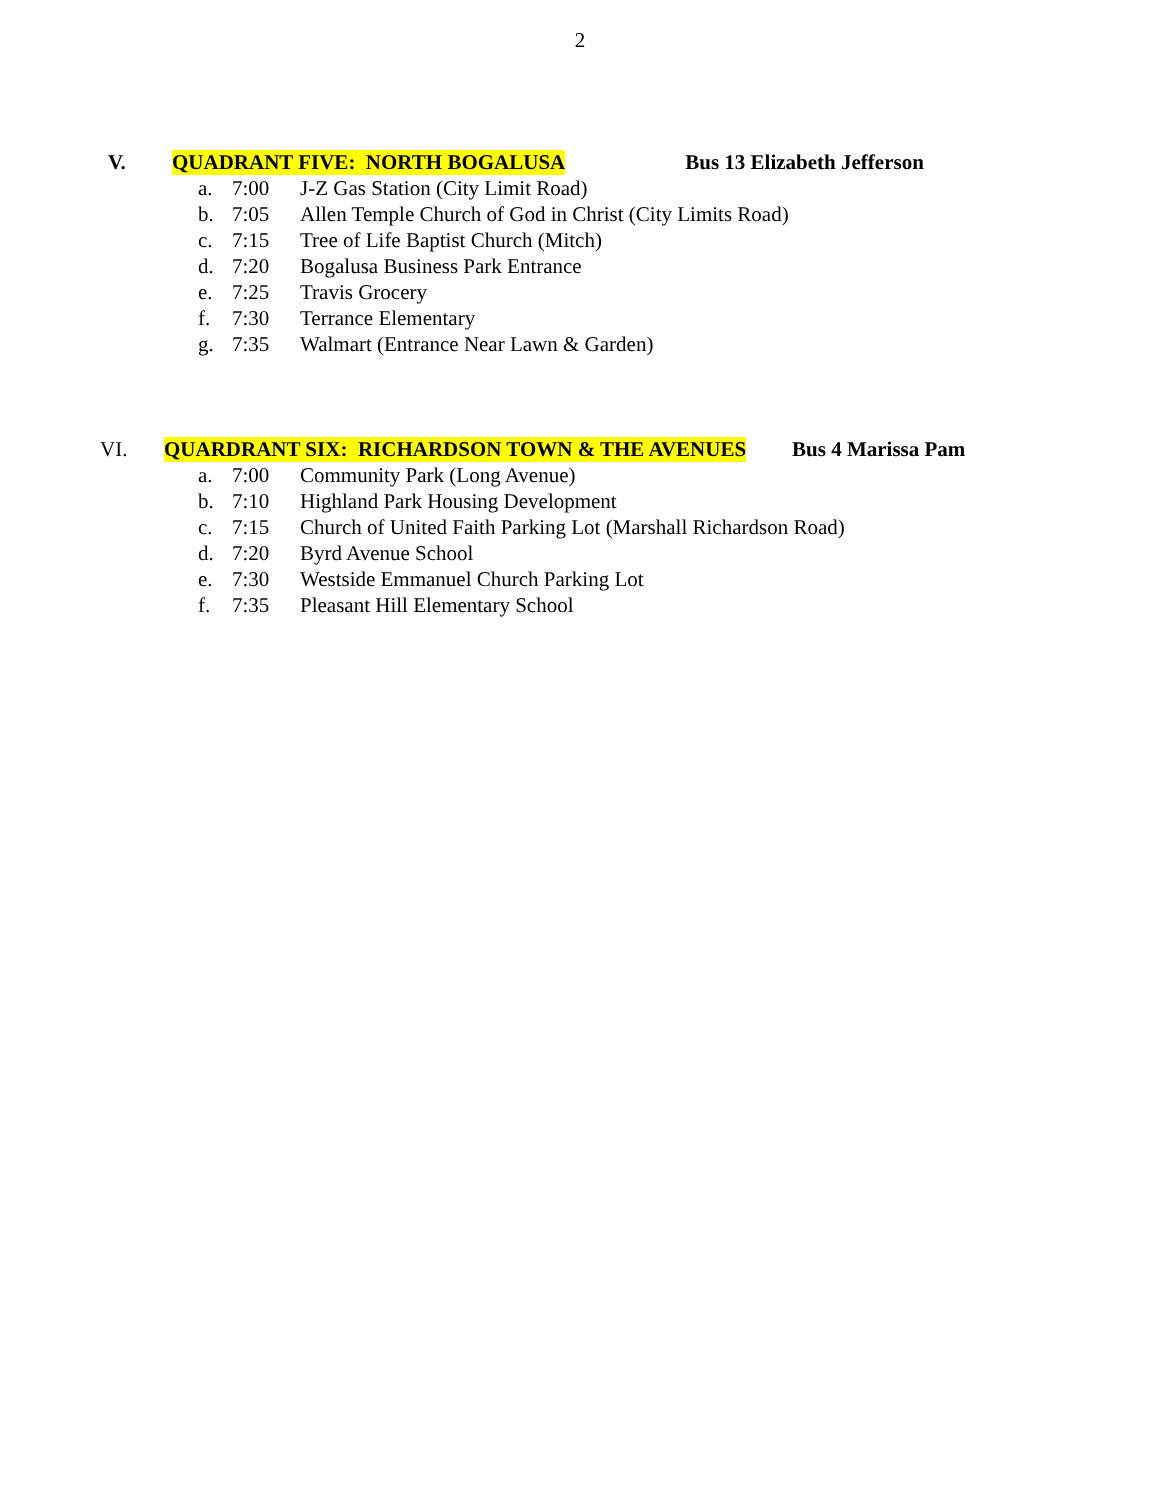2
V. QUADRANT FIVE: NORTH BOGALUSA Bus 13 Elizabeth Jefferson
a. 7:00 J-Z Gas Station (City Limit Road)
b. 7:05 Allen Temple Church of God in Christ (City Limits Road)
c. 7:15 Tree of Life Baptist Church (Mitch)
d. 7:20 Bogalusa Business Park Entrance
e. 7:25 Travis Grocery
f. 7:30 Terrance Elementary
g. 7:35 Walmart (Entrance Near Lawn & Garden)
VI. QUARDRANT SIX: RICHARDSON TOWN & THE AVENUES Bus 4 Marissa Pam
a. 7:00 Community Park (Long Avenue)
b. 7:10 Highland Park Housing Development
c. 7:15 Church of United Faith Parking Lot (Marshall Richardson Road)
d. 7:20 Byrd Avenue School
e. 7:30 Westside Emmanuel Church Parking Lot
f. 7:35 Pleasant Hill Elementary School